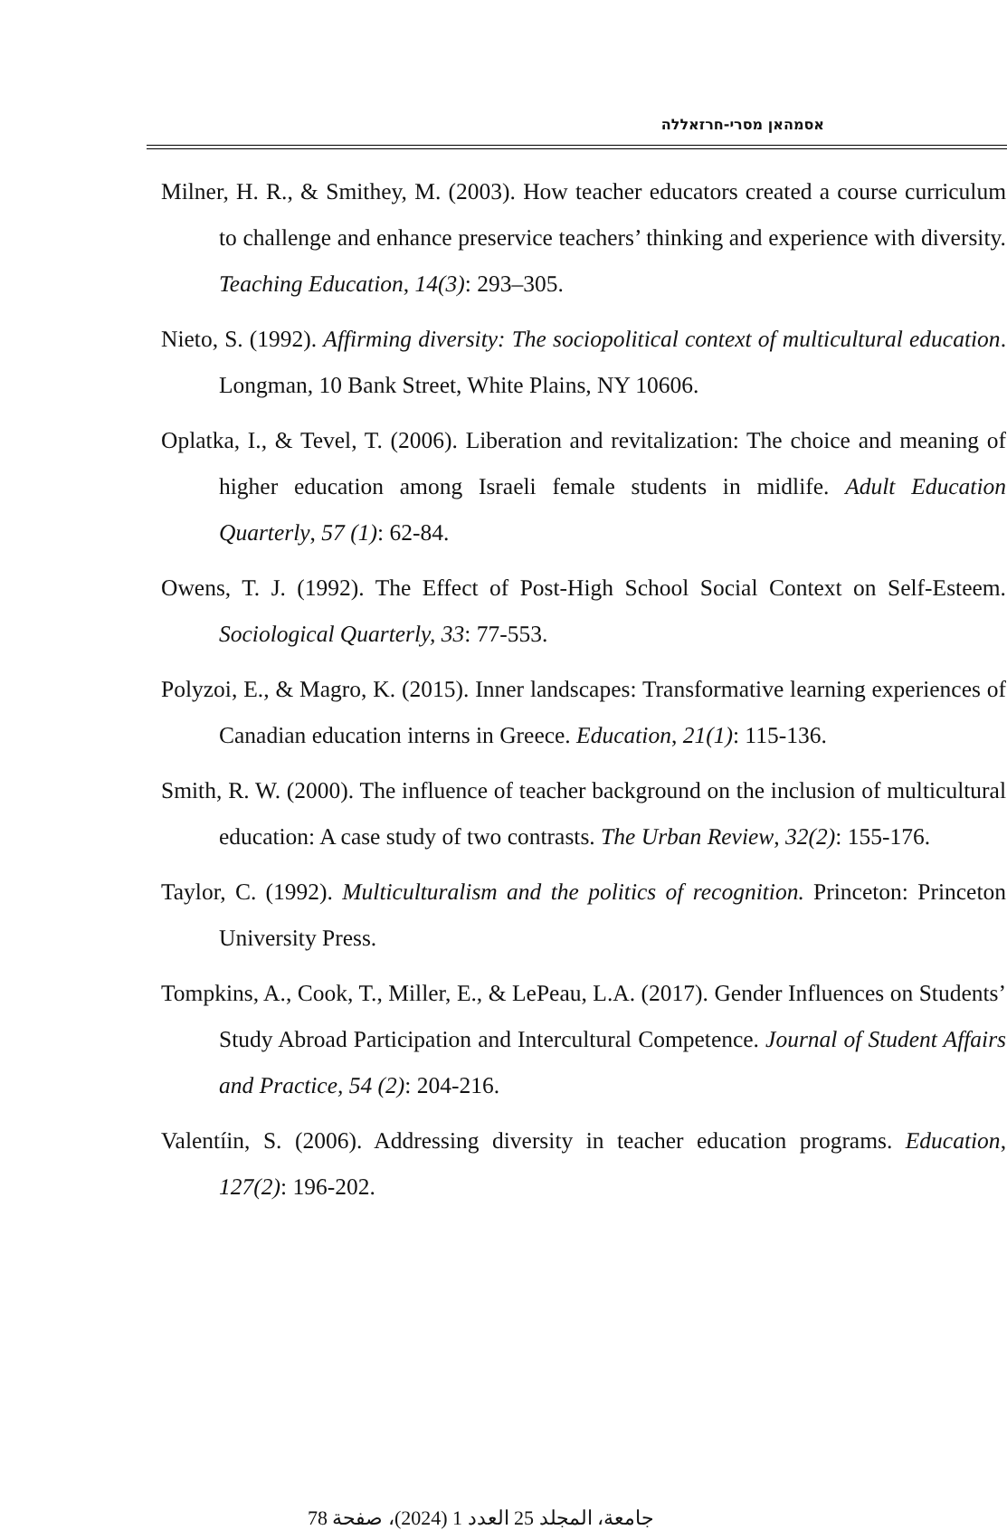אסמהאן מסרי-חרזאללה
Milner, H. R., & Smithey, M. (2003). How teacher educators created a course curriculum to challenge and enhance preservice teachers’ thinking and experience with diversity. Teaching Education, 14(3): 293–305.
Nieto, S. (1992). Affirming diversity: The sociopolitical context of multicultural education. Longman, 10 Bank Street, White Plains, NY 10606.
Oplatka, I., & Tevel, T. (2006). Liberation and revitalization: The choice and meaning of higher education among Israeli female students in midlife. Adult Education Quarterly, 57 (1): 62-84.
Owens, T. J. (1992). The Effect of Post-High School Social Context on Self-Esteem. Sociological Quarterly, 33: 77-553.
Polyzoi, E., & Magro, K. (2015). Inner landscapes: Transformative learning experiences of Canadian education interns in Greece. Education, 21(1): 115-136.
Smith, R. W. (2000). The influence of teacher background on the inclusion of multicultural education: A case study of two contrasts. The Urban Review, 32(2): 155-176.
Taylor, C. (1992). Multiculturalism and the politics of recognition. Princeton: Princeton University Press.
Tompkins, A., Cook, T., Miller, E., & LePeau, L.A. (2017). Gender Influences on Students’ Study Abroad Participation and Intercultural Competence. Journal of Student Affairs and Practice, 54 (2): 204-216.
Valentíin, S. (2006). Addressing diversity in teacher education programs. Education, 127(2): 196-202.
جامعة، المجلد 25 العدد 1 (2024)، صفحة 78